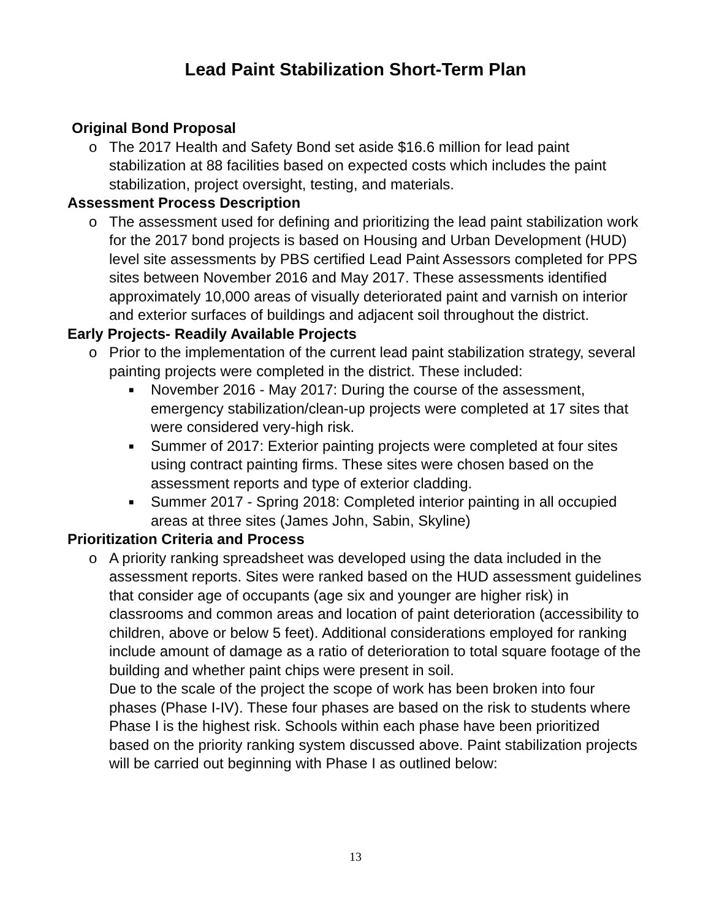Lead Paint Stabilization Short-Term Plan
Original Bond Proposal
o The 2017 Health and Safety Bond set aside $16.6 million for lead paint stabilization at 88 facilities based on expected costs which includes the paint stabilization, project oversight, testing, and materials.
Assessment Process Description
o The assessment used for defining and prioritizing the lead paint stabilization work for the 2017 bond projects is based on Housing and Urban Development (HUD) level site assessments by PBS certified Lead Paint Assessors completed for PPS sites between November 2016 and May 2017. These assessments identified approximately 10,000 areas of visually deteriorated paint and varnish on interior and exterior surfaces of buildings and adjacent soil throughout the district.
Early Projects- Readily Available Projects
o Prior to the implementation of the current lead paint stabilization strategy, several painting projects were completed in the district. These included:
■ November 2016 - May 2017: During the course of the assessment, emergency stabilization/clean-up projects were completed at 17 sites that were considered very-high risk.
■ Summer of 2017: Exterior painting projects were completed at four sites using contract painting firms. These sites were chosen based on the assessment reports and type of exterior cladding.
■ Summer 2017 - Spring 2018: Completed interior painting in all occupied areas at three sites (James John, Sabin, Skyline)
Prioritization Criteria and Process
o A priority ranking spreadsheet was developed using the data included in the assessment reports. Sites were ranked based on the HUD assessment guidelines that consider age of occupants (age six and younger are higher risk) in classrooms and common areas and location of paint deterioration (accessibility to children, above or below 5 feet). Additional considerations employed for ranking include amount of damage as a ratio of deterioration to total square footage of the building and whether paint chips were present in soil.
Due to the scale of the project the scope of work has been broken into four phases (Phase I-IV). These four phases are based on the risk to students where Phase I is the highest risk. Schools within each phase have been prioritized based on the priority ranking system discussed above. Paint stabilization projects will be carried out beginning with Phase I as outlined below:
13